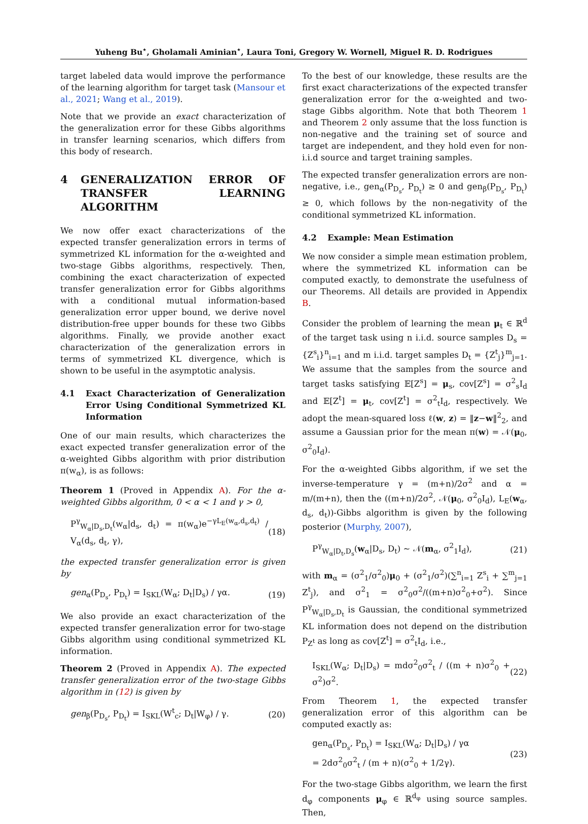Yuheng Bu<sup>⋆</sup>, Gholamali Aminian<sup>⋆</sup>, Laura Toni, Gregory W. Wornell, Miguel R. D. Rodrigues
target labeled data would improve the performance of the learning algorithm for target task (Mansour et al., 2021; Wang et al., 2019).
Note that we provide an exact characterization of the generalization error for these Gibbs algorithms in transfer learning scenarios, which differs from this body of research.
4 GENERALIZATION ERROR OF TRANSFER LEARNING ALGORITHM
We now offer exact characterizations of the expected transfer generalization errors in terms of symmetrized KL information for the α-weighted and two-stage Gibbs algorithms, respectively. Then, combining the exact characterization of expected transfer generalization error for Gibbs algorithms with a conditional mutual information-based generalization error upper bound, we derive novel distribution-free upper bounds for these two Gibbs algorithms. Finally, we provide another exact characterization of the generalization errors in terms of symmetrized KL divergence, which is shown to be useful in the asymptotic analysis.
4.1 Exact Characterization of Generalization Error Using Conditional Symmetrized KL Information
One of our main results, which characterizes the exact expected transfer generalization error of the α-weighted Gibbs algorithm with prior distribution π(w<sub>α</sub>), is as follows:
Theorem 1 (Proved in Appendix A). For the α-weighted Gibbs algorithm, 0 < α < 1 and γ > 0,
P<sup>γ</sup><sub>W<sub>α</sub>|D<sub>s</sub>,D<sub>t</sub></sub>(w<sub>α</sub>|d<sub>s</sub>, d<sub>t</sub>) = π(w<sub>α</sub>)e<sup>−γL<sub>E</sub>(w<sub>α</sub>,d<sub>s</sub>,d<sub>t</sub>)</sup> / V<sub>α</sub>(d<sub>s</sub>, d<sub>t</sub>, γ), (18)
the expected transfer generalization error is given by
gen<sub>α</sub>(P<sub>D<sub>s</sub></sub>, P<sub>D<sub>t</sub></sub>) = I<sub>SKL</sub>(W<sub>α</sub>; D<sub>t</sub>|D<sub>s</sub>) / γα. (19)
We also provide an exact characterization of the expected transfer generalization error for two-stage Gibbs algorithm using conditional symmetrized KL information.
Theorem 2 (Proved in Appendix A). The expected transfer generalization error of the two-stage Gibbs algorithm in (12) is given by
gen<sub>β</sub>(P<sub>D<sub>s</sub></sub>, P<sub>D<sub>t</sub></sub>) = I<sub>SKL</sub>(W<sup>t</sup><sub>c</sub>; D<sub>t</sub>|W<sub>φ</sub>) / γ. (20)
To the best of our knowledge, these results are the first exact characterizations of the expected transfer generalization error for the α-weighted and two-stage Gibbs algorithm. Note that both Theorem 1 and Theorem 2 only assume that the loss function is non-negative and the training set of source and target are independent, and they hold even for non-i.i.d source and target training samples.
The expected transfer generalization errors are non-negative, i.e., gen<sub>α</sub>(P<sub>D<sub>s</sub></sub>, P<sub>D<sub>t</sub></sub>) ≥ 0 and gen<sub>β</sub>(P<sub>D<sub>s</sub></sub>, P<sub>D<sub>t</sub></sub>) ≥ 0, which follows by the non-negativity of the conditional symmetrized KL information.
4.2 Example: Mean Estimation
We now consider a simple mean estimation problem, where the symmetrized KL information can be computed exactly, to demonstrate the usefulness of our Theorems. All details are provided in Appendix B.
Consider the problem of learning the mean μ<sub>t</sub> ∈ ℝ<sup>d</sup> of the target task using n i.i.d. source samples D<sub>s</sub> = {Z<sup>s</sup><sub>i</sub>}<sup>n</sup><sub>i=1</sub> and m i.i.d. target samples D<sub>t</sub> = {Z<sup>t</sup><sub>j</sub>}<sup>m</sup><sub>j=1</sub>. We assume that the samples from the source and target tasks satisfying 𝔼[Z<sup>s</sup>] = μ<sub>s</sub>, cov[Z<sup>s</sup>] = σ<sup>2</sup><sub>s</sub>I<sub>d</sub> and 𝔼[Z<sup>t</sup>] = μ<sub>t</sub>, cov[Z<sup>t</sup>] = σ<sup>2</sup><sub>t</sub>I<sub>d</sub>, respectively. We adopt the mean-squared loss ℓ(w, z) = ‖z−w‖<sup>2</sup><sub>2</sub>, and assume a Gaussian prior for the mean π(w) = 𝒩(μ<sub>0</sub>, σ<sup>2</sup><sub>0</sub>I<sub>d</sub>).
For the α-weighted Gibbs algorithm, if we set the inverse-temperature γ = (m+n)/2σ<sup>2</sup> and α = m/(m+n), then the ((m+n)/2σ<sup>2</sup>, 𝒩(μ<sub>0</sub>, σ<sup>2</sup><sub>0</sub>I<sub>d</sub>), L<sub>E</sub>(w<sub>α</sub>, d<sub>s</sub>, d<sub>t</sub>))-Gibbs algorithm is given by the following posterior (Murphy, 2007),
P<sup>γ</sup><sub>W<sub>α</sub>|D<sub>t</sub>,D<sub>s</sub></sub>(w<sub>α</sub>|D<sub>s</sub>, D<sub>t</sub>) ∼ 𝒩(m<sub>α</sub>, σ<sup>2</sup><sub>1</sub>I<sub>d</sub>), (21)
with m<sub>α</sub> = (σ<sup>2</sup><sub>1</sub>/σ<sup>2</sup><sub>0</sub>)μ<sub>0</sub> + (σ<sup>2</sup><sub>1</sub>/σ<sup>2</sup>)(∑<sup>n</sup><sub>i=1</sub> Z<sup>s</sup><sub>i</sub> + ∑<sup>m</sup><sub>j=1</sub> Z<sup>t</sup><sub>j</sub>), and σ<sup>2</sup><sub>1</sub> = σ<sup>2</sup><sub>0</sub>σ<sup>2</sup>/((m+n)σ<sup>2</sup><sub>0</sub>+σ<sup>2</sup>). Since P<sup>γ</sup><sub>W<sub>α</sub>|D<sub>s</sub>,D<sub>t</sub></sub> is Gaussian, the conditional symmetrized KL information does not depend on the distribution P<sub>Z<sup>t</sup></sub> as long as cov[Z<sup>t</sup>] = σ<sup>2</sup><sub>t</sub>I<sub>d</sub>, i.e.,
I<sub>SKL</sub>(W<sub>α</sub>; D<sub>t</sub>|D<sub>s</sub>) = mdσ<sup>2</sup><sub>0</sub>σ<sup>2</sup><sub>t</sub> / ((m + n)σ<sup>2</sup><sub>0</sub> + σ<sup>2</sup>)σ<sup>2</sup>. (22)
From Theorem 1, the expected transfer generalization error of this algorithm can be computed exactly as:
gen<sub>α</sub>(P<sub>D<sub>s</sub></sub>, P<sub>D<sub>t</sub></sub>) = I<sub>SKL</sub>(W<sub>α</sub>; D<sub>t</sub>|D<sub>s</sub>) / γα
= 2dσ<sup>2</sup><sub>0</sub>σ<sup>2</sup><sub>t</sub> / (m + n)(σ<sup>2</sup><sub>0</sub> + 1/2γ). (23)
For the two-stage Gibbs algorithm, we learn the first d<sub>φ</sub> components μ<sub>φ</sub> ∈ ℝ<sup>d<sub>φ</sub></sup> using source samples. Then,